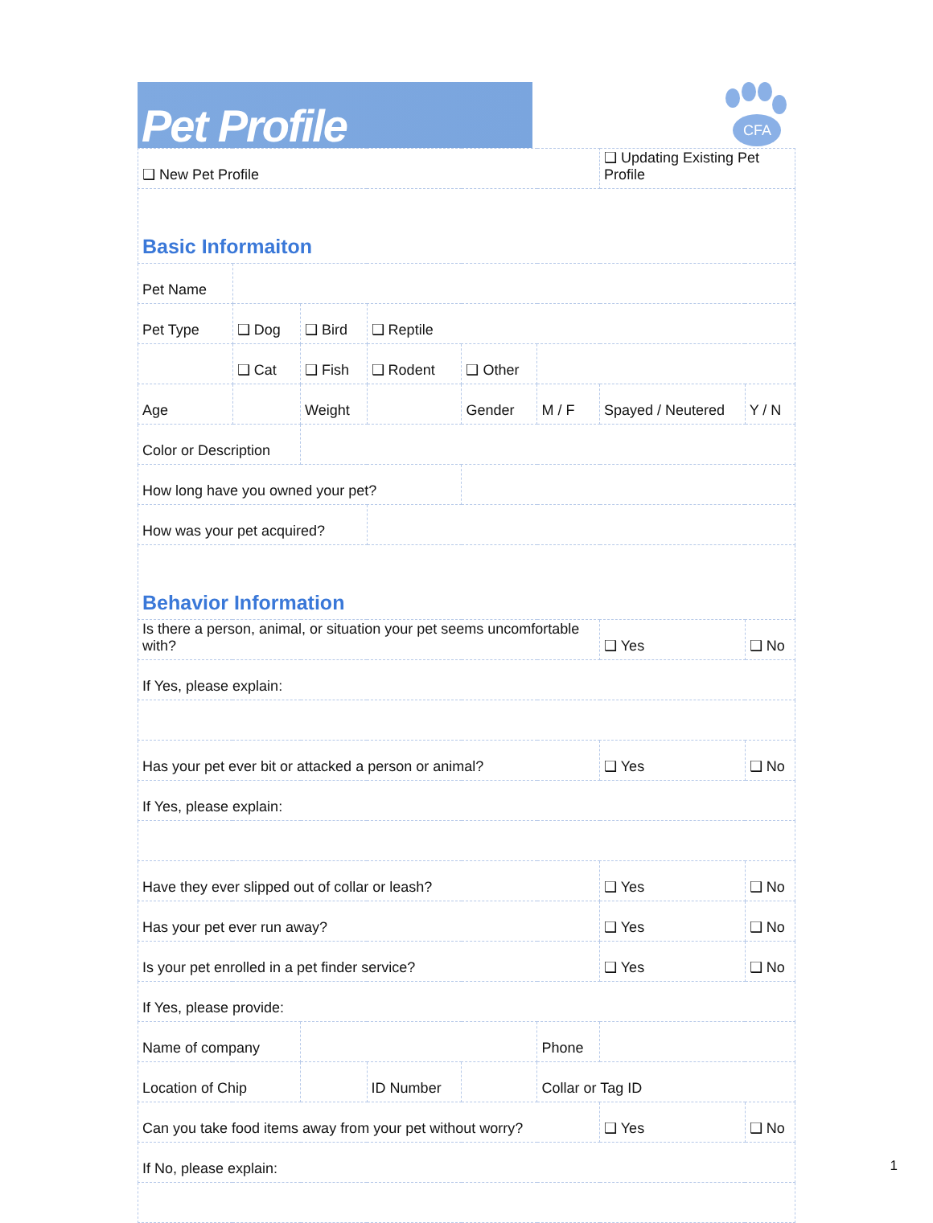Pet Profile
CFA
| ❑ New Pet Profile | | | | | | ❑ Updating Existing Pet Profile | | |
| Basic Informaiton | | | | | | | | |
| Pet Name | | | | | | | | |
| Pet Type | ❑ Dog | ❑ Bird | ❑ Reptile | | | | | |
| | ❑ Cat | ❑ Fish | ❑ Rodent | ❑ Other | | | | |
| Age | | Weight | | Gender | M / F | Spayed / Neutered | | Y / N |
| Color or Description | | | | | | | | |
| How long have you owned your pet? | | | | | | | | |
| How was your pet acquired? | | | | | | | | |
| Behavior Information | | | | | | | | |
| Is there a person, animal, or situation your pet seems uncomfortable with? | | | | | | | ❑ Yes | ❑ No |
| If Yes, please explain: | | | | | | | | |
| Has your pet ever bit or attacked a person or animal? | | | | | | | ❑ Yes | ❑ No |
| If Yes, please explain: | | | | | | | | |
| Have they ever slipped out of collar or leash? | | | | | | | ❑ Yes | ❑ No |
| Has your pet ever run away? | | | | | | | ❑ Yes | ❑ No |
| Is your pet enrolled in a pet finder service? | | | | | | | ❑ Yes | ❑ No |
| If Yes, please provide: | | | | | | | | |
| Name of company | | | | | Phone | | | |
| Location of Chip | | | ID Number | | Collar or Tag ID | | | |
| Can you take food items away from your pet without worry? | | | | | | | ❑ Yes | ❑ No |
| If No, please explain: | | | | | | | | |
1